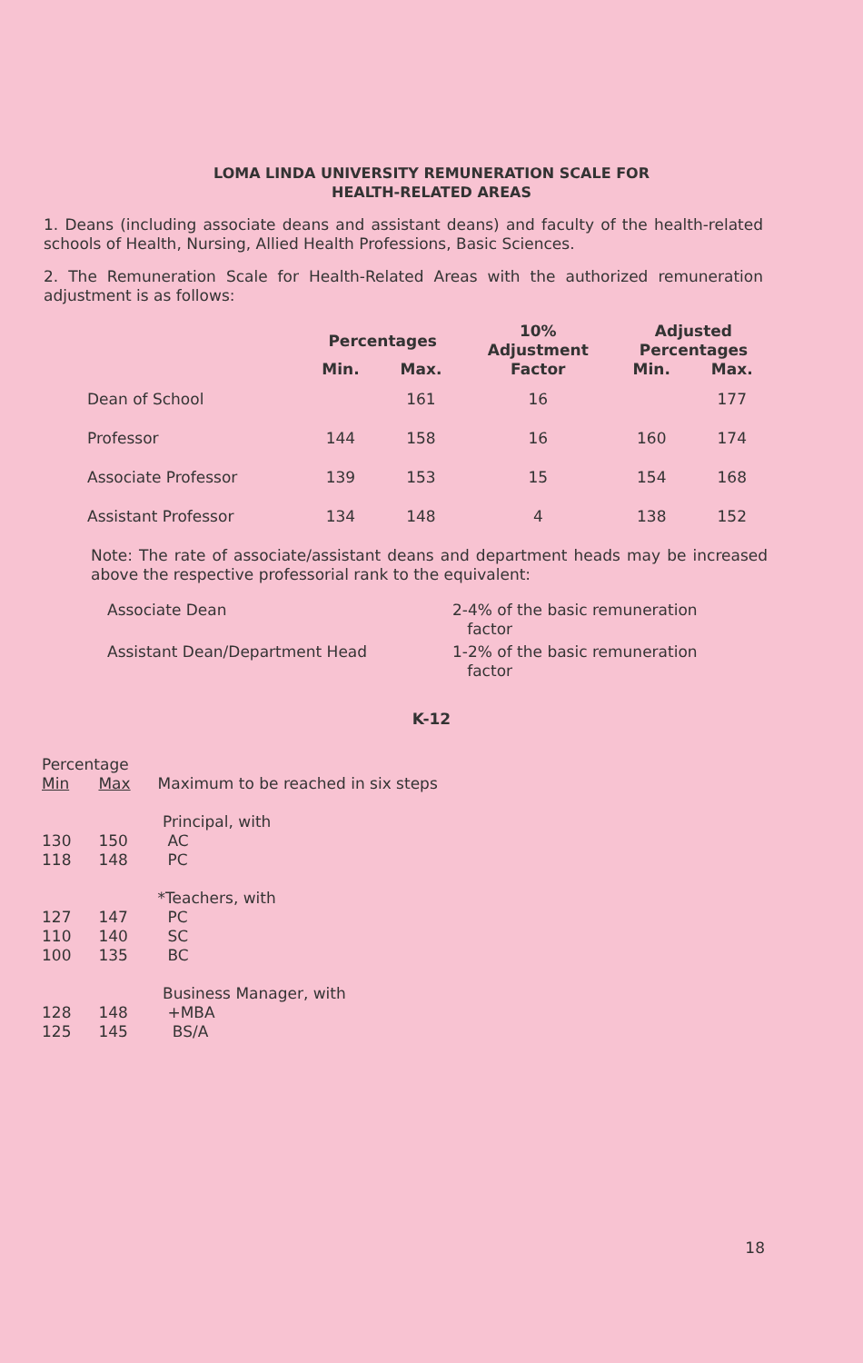LOMA LINDA UNIVERSITY REMUNERATION SCALE FOR
HEALTH-RELATED AREAS
1. Deans (including associate deans and assistant deans) and faculty of the health-related schools of Health, Nursing, Allied Health Professions, Basic Sciences.
2. The Remuneration Scale for Health-Related Areas with the authorized remuneration adjustment is as follows:
| | Percentages | | 10% Adjustment | Adjusted Percentages | |
| --- | --- | --- | --- | --- | --- |
| | Min. | Max. | Factor | Min. | Max. |
| Dean of School | | 161 | 16 | | 177 |
| Professor | 144 | 158 | 16 | 160 | 174 |
| Associate Professor | 139 | 153 | 15 | 154 | 168 |
| Assistant Professor | 134 | 148 | 4 | 138 | 152 |
Note: The rate of associate/assistant deans and department heads may be increased above the respective professorial rank to the equivalent:
| Associate Dean | 2-4% of the basic remuneration factor |
| Assistant Dean/Department Head | 1-2% of the basic remuneration factor |
K-12
| Percentage | | |
| Min | Max | Maximum to be reached in six steps |
| | | Principal, with |
| 130 | 150 | AC |
| 118 | 148 | PC |
| | | *Teachers, with |
| 127 | 147 | PC |
| 110 | 140 | SC |
| 100 | 135 | BC |
| | | Business Manager, with |
| 128 | 148 | +MBA |
| 125 | 145 | BS/A |
18